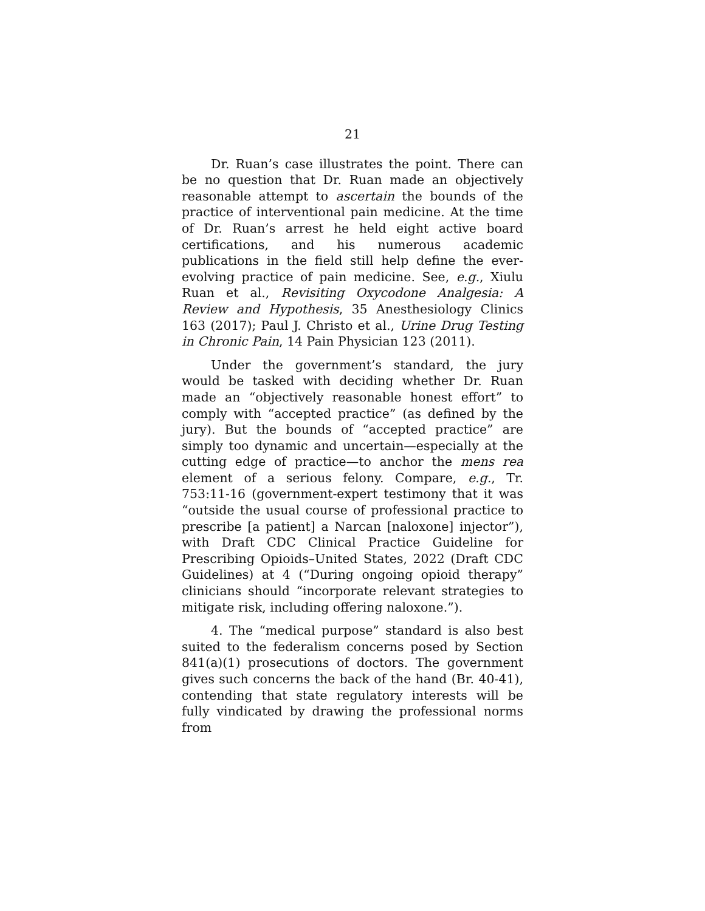21
Dr. Ruan’s case illustrates the point. There can be no question that Dr. Ruan made an objectively reasonable attempt to ascertain the bounds of the practice of interventional pain medicine. At the time of Dr. Ruan’s arrest he held eight active board certifications, and his numerous academic publications in the field still help define the ever-evolving practice of pain medicine. See, e.g., Xiulu Ruan et al., Revisiting Oxycodone Analgesia: A Review and Hypothesis, 35 Anesthesiology Clinics 163 (2017); Paul J. Christo et al., Urine Drug Testing in Chronic Pain, 14 Pain Physician 123 (2011).
Under the government’s standard, the jury would be tasked with deciding whether Dr. Ruan made an “objectively reasonable honest effort” to comply with “accepted practice” (as defined by the jury). But the bounds of “accepted practice” are simply too dynamic and uncertain—especially at the cutting edge of practice—to anchor the mens rea element of a serious felony. Compare, e.g., Tr. 753:11-16 (government-expert testimony that it was “outside the usual course of professional practice to prescribe [a patient] a Narcan [naloxone] injector”), with Draft CDC Clinical Practice Guideline for Prescribing Opioids–United States, 2022 (Draft CDC Guidelines) at 4 (“During ongoing opioid therapy” clinicians should “incorporate relevant strategies to mitigate risk, including offering naloxone.”).
4. The “medical purpose” standard is also best suited to the federalism concerns posed by Section 841(a)(1) prosecutions of doctors. The government gives such concerns the back of the hand (Br. 40-41), contending that state regulatory interests will be fully vindicated by drawing the professional norms from